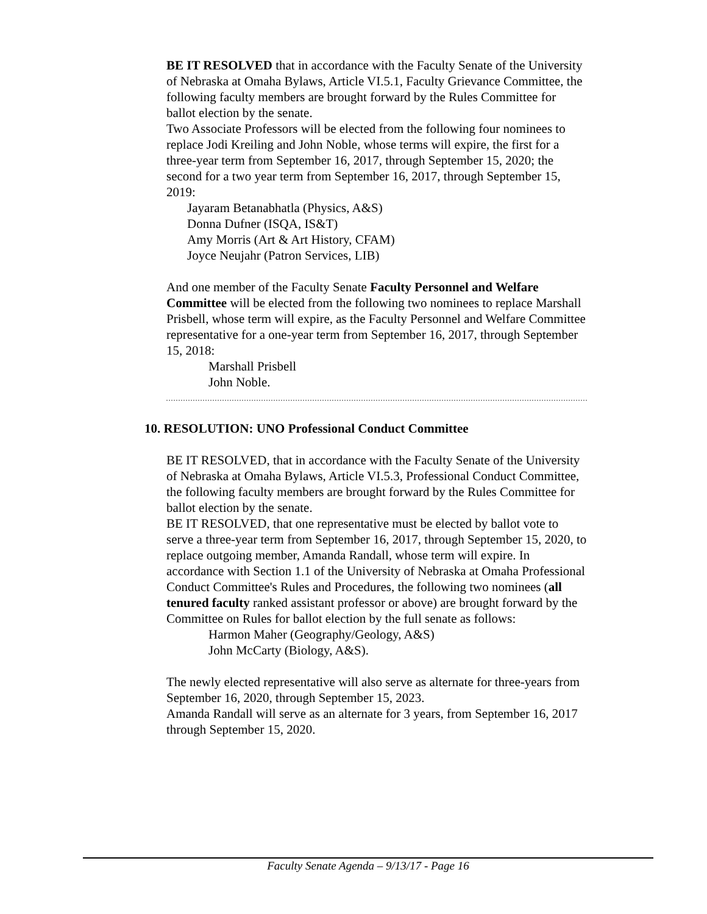BE IT RESOLVED that in accordance with the Faculty Senate of the University of Nebraska at Omaha Bylaws, Article VI.5.1, Faculty Grievance Committee, the following faculty members are brought forward by the Rules Committee for ballot election by the senate.
Two Associate Professors will be elected from the following four nominees to replace Jodi Kreiling and John Noble, whose terms will expire, the first for a three-year term from September 16, 2017, through September 15, 2020; the second for a two year term from September 16, 2017, through September 15, 2019:
Jayaram Betanabhatla (Physics, A&S)
Donna Dufner (ISQA, IS&T)
Amy Morris (Art & Art History, CFAM)
Joyce Neujahr (Patron Services, LIB)
And one member of the Faculty Senate Faculty Personnel and Welfare Committee will be elected from the following two nominees to replace Marshall Prisbell, whose term will expire, as the Faculty Personnel and Welfare Committee representative for a one-year term from September 16, 2017, through September 15, 2018:
Marshall Prisbell
John Noble.
10. RESOLUTION: UNO Professional Conduct Committee
BE IT RESOLVED, that in accordance with the Faculty Senate of the University of Nebraska at Omaha Bylaws, Article VI.5.3, Professional Conduct Committee, the following faculty members are brought forward by the Rules Committee for ballot election by the senate.
BE IT RESOLVED, that one representative must be elected by ballot vote to serve a three-year term from September 16, 2017, through September 15, 2020, to replace outgoing member, Amanda Randall, whose term will expire. In accordance with Section 1.1 of the University of Nebraska at Omaha Professional Conduct Committee's Rules and Procedures, the following two nominees (all tenured faculty ranked assistant professor or above) are brought forward by the Committee on Rules for ballot election by the full senate as follows:
Harmon Maher (Geography/Geology, A&S)
John McCarty (Biology, A&S).
The newly elected representative will also serve as alternate for three-years from September 16, 2020, through September 15, 2023.
Amanda Randall will serve as an alternate for 3 years, from September 16, 2017 through September 15, 2020.
Faculty Senate Agenda – 9/13/17 - Page 16